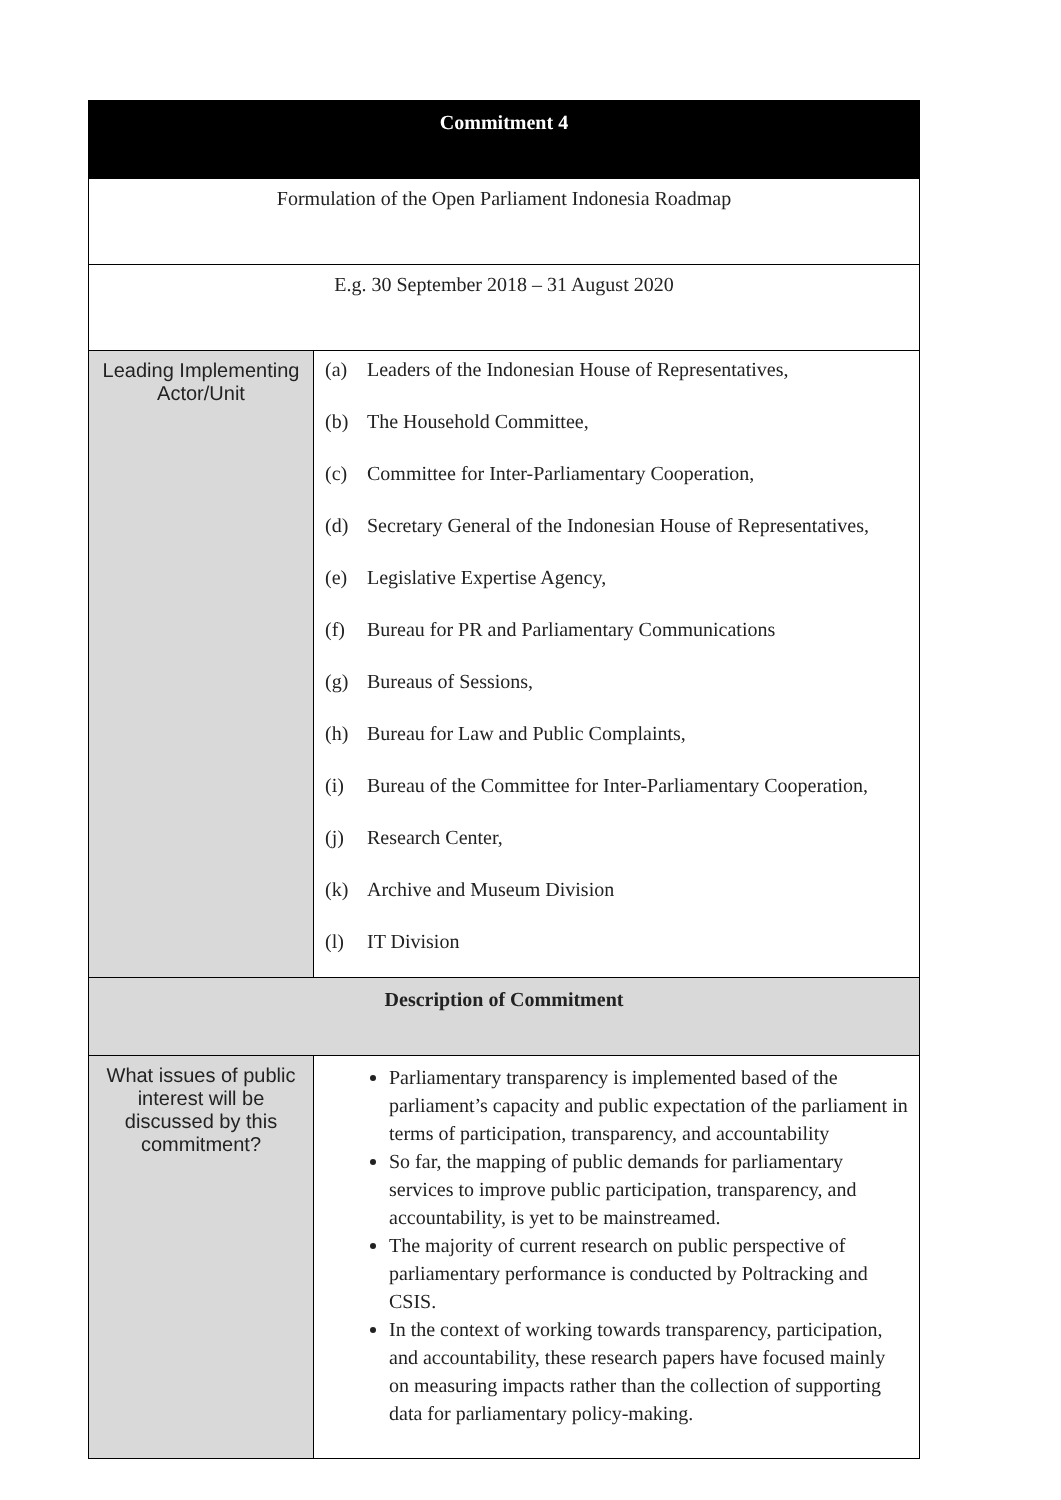| Commitment 4 | |
| --- | --- |
| Formulation of the Open Parliament Indonesia Roadmap | |
| E.g. 30 September 2018 – 31 August 2020 | |
| Leading Implementing Actor/Unit | (a) Leaders of the Indonesian House of Representatives, (b) The Household Committee, (c) Committee for Inter-Parliamentary Cooperation, (d) Secretary General of the Indonesian House of Representatives, (e) Legislative Expertise Agency, (f) Bureau for PR and Parliamentary Communications (g) Bureaus of Sessions, (h) Bureau for Law and Public Complaints, (i) Bureau of the Committee for Inter-Parliamentary Cooperation, (j) Research Center, (k) Archive and Museum Division (l) IT Division |
| Description of Commitment | |
| What issues of public interest will be discussed by this commitment? | Parliamentary transparency is implemented based of the parliament’s capacity and public expectation of the parliament in terms of participation, transparency, and accountability So far, the mapping of public demands for parliamentary services to improve public participation, transparency, and accountability, is yet to be mainstreamed. The majority of current research on public perspective of parliamentary performance is conducted by Poltracking and CSIS. In the context of working towards transparency, participation, and accountability, these research papers have focused mainly on measuring impacts rather than the collection of supporting data for parliamentary policy-making. |